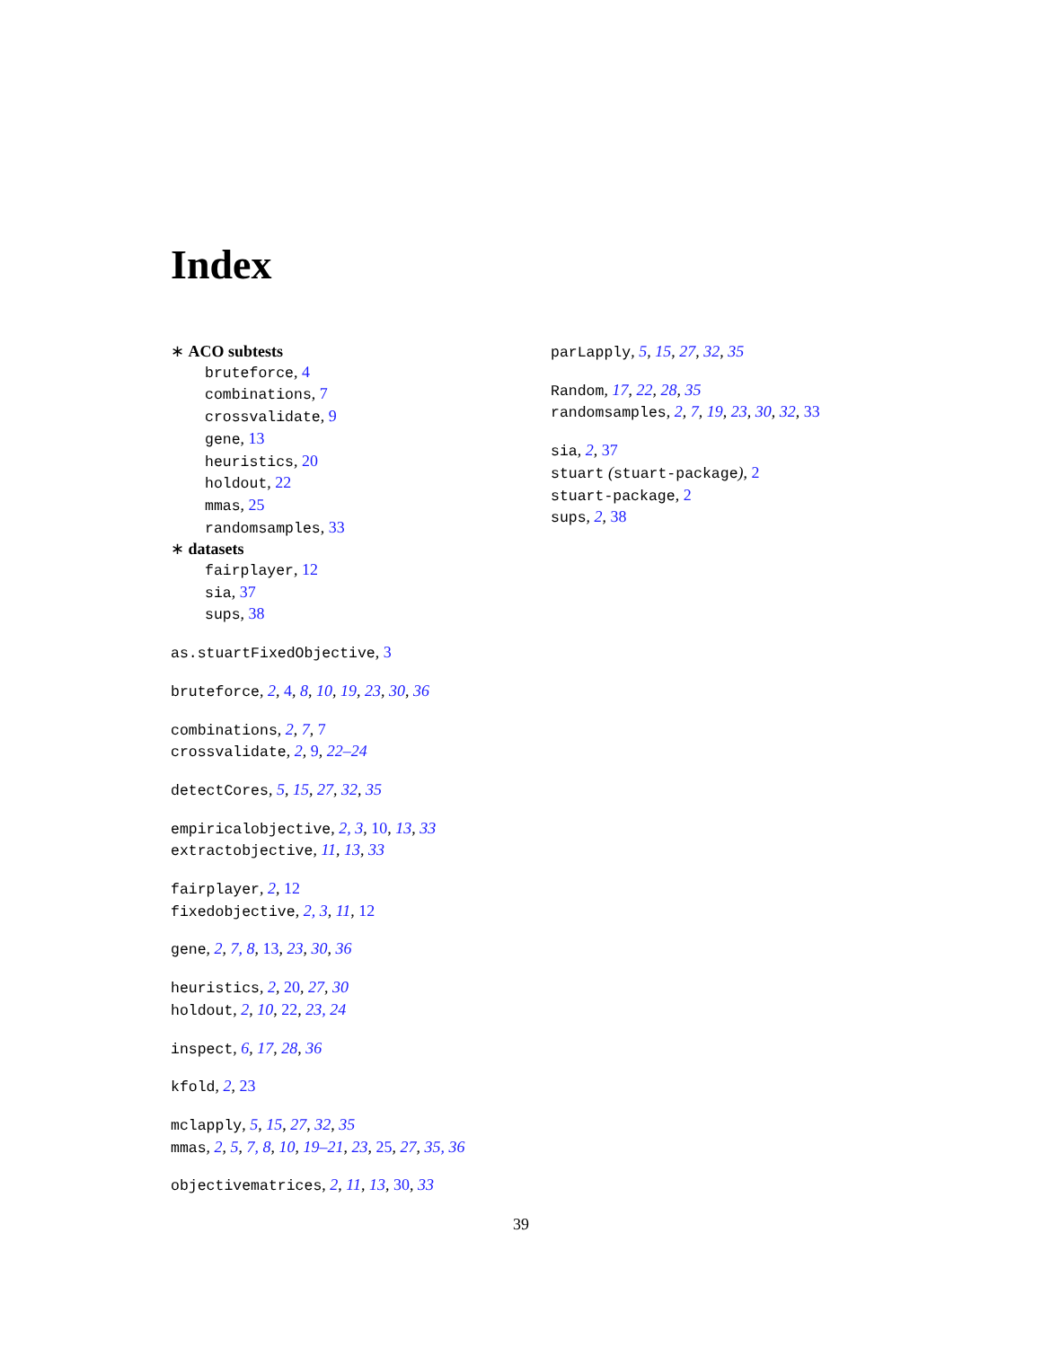Index
∗ ACO subtests
bruteforce, 4
combinations, 7
crossvalidate, 9
gene, 13
heuristics, 20
holdout, 22
mmas, 25
randomsamples, 33
∗ datasets
fairplayer, 12
sia, 37
sups, 38
as.stuartFixedObjective, 3
bruteforce, 2, 4, 8, 10, 19, 23, 30, 36
combinations, 2, 7, 7
crossvalidate, 2, 9, 22–24
detectCores, 5, 15, 27, 32, 35
empiricalobjective, 2, 3, 10, 13, 33
extractobjective, 11, 13, 33
fairplayer, 2, 12
fixedobjective, 2, 3, 11, 12
gene, 2, 7, 8, 13, 23, 30, 36
heuristics, 2, 20, 27, 30
holdout, 2, 10, 22, 23, 24
inspect, 6, 17, 28, 36
kfold, 2, 23
mclapply, 5, 15, 27, 32, 35
mmas, 2, 5, 7, 8, 10, 19–21, 23, 25, 27, 35, 36
objectivematrices, 2, 11, 13, 30, 33
parLapply, 5, 15, 27, 32, 35
Random, 17, 22, 28, 35
randomsamples, 2, 7, 19, 23, 30, 32, 33
sia, 2, 37
stuart (stuart-package), 2
stuart-package, 2
sups, 2, 38
39